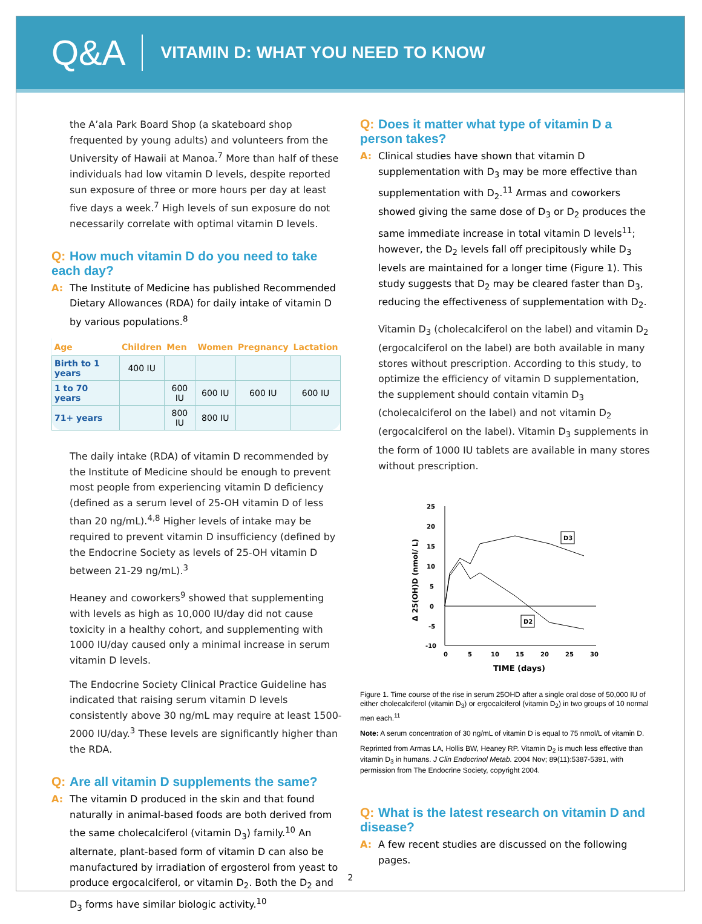Q&A
VITAMIN D: WHAT YOU NEED TO KNOW
the A’ala Park Board Shop (a skateboard shop frequented by young adults) and volunteers from the University of Hawaii at Manoa.<sup>7</sup> More than half of these individuals had low vitamin D levels, despite reported sun exposure of three or more hours per day at least five days a week.<sup>7</sup> High levels of sun exposure do not necessarily correlate with optimal vitamin D levels.
Q: How much vitamin D do you need to take each day?
A: The Institute of Medicine has published Recommended Dietary Allowances (RDA) for daily intake of vitamin D by various populations.<sup>8</sup>
| Age | Children | Men | Women | Pregnancy | Lactation |
| --- | --- | --- | --- | --- | --- |
| Birth to 1 years | 400 IU | | | | |
| 1 to 70 years | | 600 IU | 600 IU | 600 IU | 600 IU |
| 71+ years | | 800 IU | 800 IU | | |
The daily intake (RDA) of vitamin D recommended by the Institute of Medicine should be enough to prevent most people from experiencing vitamin D deficiency (defined as a serum level of 25-OH vitamin D of less than 20 ng/mL).<sup>4,8</sup> Higher levels of intake may be required to prevent vitamin D insufficiency (defined by the Endocrine Society as levels of 25-OH vitamin D between 21-29 ng/mL).<sup>3</sup>
Heaney and coworkers<sup>9</sup> showed that supplementing with levels as high as 10,000 IU/day did not cause toxicity in a healthy cohort, and supplementing with 1000 IU/day caused only a minimal increase in serum vitamin D levels.
The Endocrine Society Clinical Practice Guideline has indicated that raising serum vitamin D levels consistently above 30 ng/mL may require at least 1500-2000 IU/day.<sup>3</sup> These levels are significantly higher than the RDA.
Q: Are all vitamin D supplements the same?
A: The vitamin D produced in the skin and that found naturally in animal-based foods are both derived from the same cholecalciferol (vitamin D<sub>3</sub>) family.<sup>10</sup> An alternate, plant-based form of vitamin D can also be manufactured by irradiation of ergosterol from yeast to produce ergocalciferol, or vitamin D<sub>2</sub>. Both the D<sub>2</sub> and D<sub>3</sub> forms have similar biologic activity.<sup>10</sup>
Q: Does it matter what type of vitamin D a person takes?
A: Clinical studies have shown that vitamin D supplementation with D<sub>3</sub> may be more effective than supplementation with D<sub>2</sub>.<sup>11</sup> Armas and coworkers showed giving the same dose of D<sub>3</sub> or D<sub>2</sub> produces the same immediate increase in total vitamin D levels<sup>11</sup>; however, the D<sub>2</sub> levels fall off precipitously while D<sub>3</sub> levels are maintained for a longer time (Figure 1). This study suggests that D<sub>2</sub> may be cleared faster than D<sub>3</sub>, reducing the effectiveness of supplementation with D<sub>2</sub>.
Vitamin D<sub>3</sub> (cholecalciferol on the label) and vitamin D<sub>2</sub> (ergocalciferol on the label) are both available in many stores without prescription. According to this study, to optimize the efficiency of vitamin D supplementation, the supplement should contain vitamin D<sub>3</sub> (cholecalciferol on the label) and not vitamin D<sub>2</sub> (ergocalciferol on the label). Vitamin D<sub>3</sub> supplements in the form of 1000 IU tablets are available in many stores without prescription.
25
20
15
10
5
0
-5
-10
0
5
10
15
20
25
30
TIME (days)
Δ 25(OH)D (nmol/ L)
D3
D2
Figure 1. Time course of the rise in serum 25OHD after a single oral dose of 50,000 IU of either cholecalciferol (vitamin D<sub>3</sub>) or ergocalciferol (vitamin D<sub>2</sub>) in two groups of 10 normal men each.<sup>11</sup>
Note: A serum concentration of 30 ng/mL of vitamin D is equal to 75 nmol/L of vitamin D.
Reprinted from Armas LA, Hollis BW, Heaney RP. Vitamin D<sub>2</sub> is much less effective than vitamin D<sub>3</sub> in humans. J Clin Endocrinol Metab. 2004 Nov; 89(11):5387-5391, with permission from The Endocrine Society, copyright 2004.
Q: What is the latest research on vitamin D and disease?
A: A few recent studies are discussed on the following pages.
2